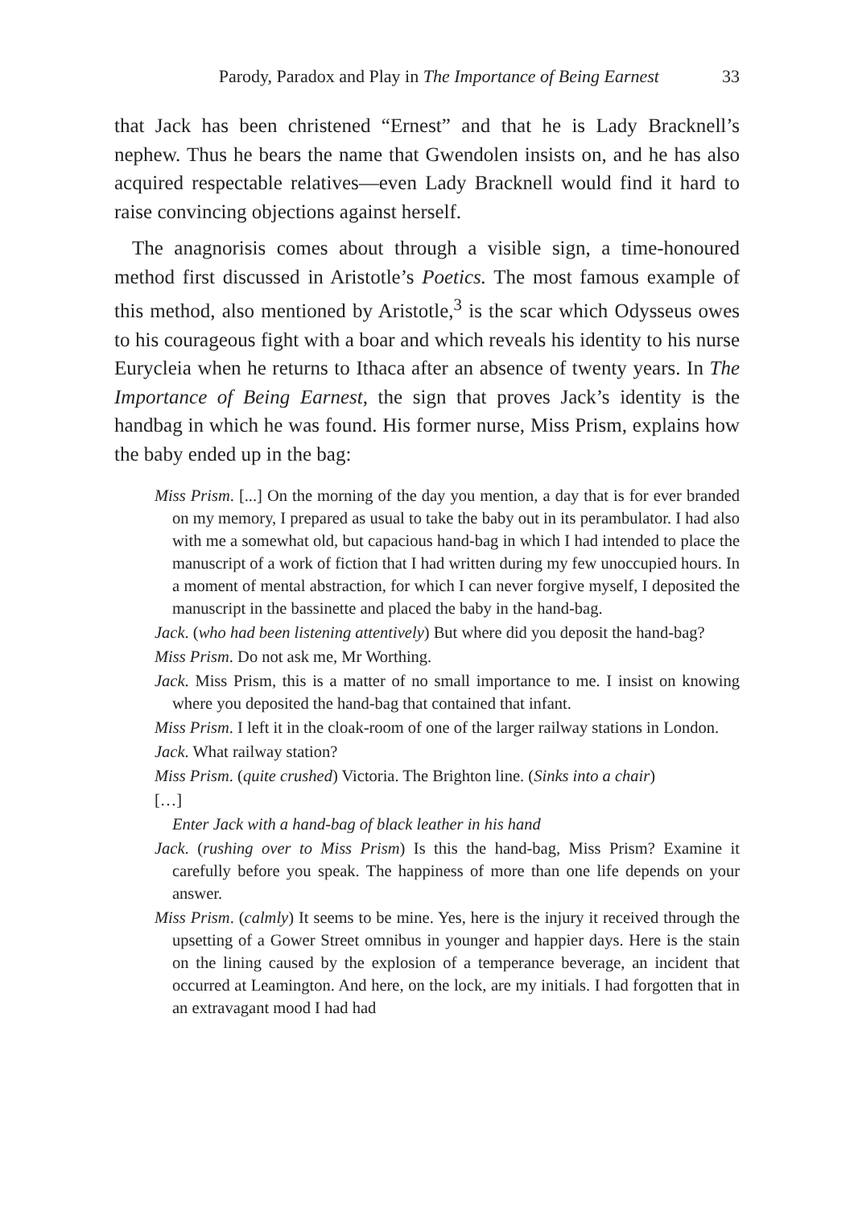Parody, Paradox and Play in The Importance of Being Earnest 33
that Jack has been christened “Ernest” and that he is Lady Bracknell’s nephew. Thus he bears the name that Gwendolen insists on, and he has also acquired respectable relatives—even Lady Bracknell would find it hard to raise convincing objections against herself.
The anagnorisis comes about through a visible sign, a time-honoured method first discussed in Aristotle’s Poetics. The most famous example of this method, also mentioned by Aristotle,<sup>3</sup> is the scar which Odysseus owes to his courageous fight with a boar and which reveals his identity to his nurse Eurycleia when he returns to Ithaca after an absence of twenty years. In The Importance of Being Earnest, the sign that proves Jack’s identity is the handbag in which he was found. His former nurse, Miss Prism, explains how the baby ended up in the bag:
Miss Prism. [...] On the morning of the day you mention, a day that is for ever branded on my memory, I prepared as usual to take the baby out in its perambulator. I had also with me a somewhat old, but capacious hand-bag in which I had intended to place the manuscript of a work of fiction that I had written during my few unoccupied hours. In a moment of mental abstraction, for which I can never forgive myself, I deposited the manuscript in the bassinette and placed the baby in the hand-bag.
Jack. (who had been listening attentively) But where did you deposit the hand-bag?
Miss Prism. Do not ask me, Mr Worthing.
Jack. Miss Prism, this is a matter of no small importance to me. I insist on knowing where you deposited the hand-bag that contained that infant.
Miss Prism. I left it in the cloak-room of one of the larger railway stations in London.
Jack. What railway station?
Miss Prism. (quite crushed) Victoria. The Brighton line. (Sinks into a chair)
[…]
Enter Jack with a hand-bag of black leather in his hand
Jack. (rushing over to Miss Prism) Is this the hand-bag, Miss Prism? Examine it carefully before you speak. The happiness of more than one life depends on your answer.
Miss Prism. (calmly) It seems to be mine. Yes, here is the injury it received through the upsetting of a Gower Street omnibus in younger and happier days. Here is the stain on the lining caused by the explosion of a temperance beverage, an incident that occurred at Leamington. And here, on the lock, are my initials. I had forgotten that in an extravagant mood I had had